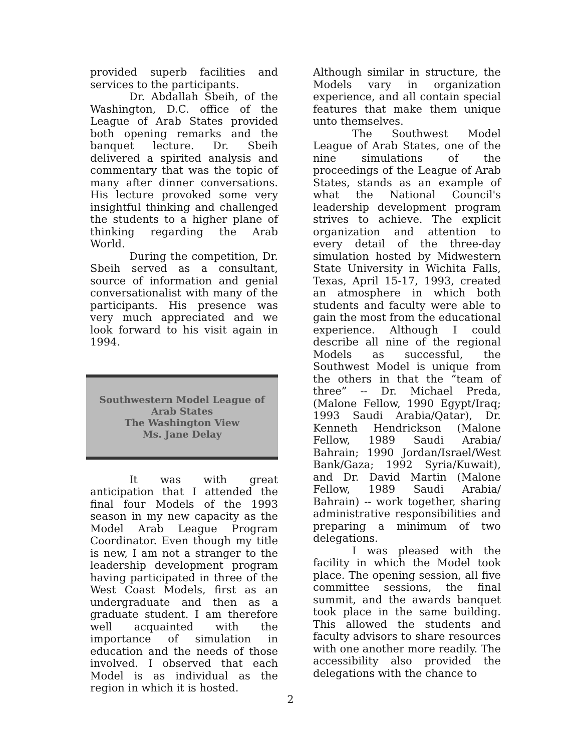provided superb facilities and services to the participants.
Dr. Abdallah Sbeih, of the Washington, D.C. office of the League of Arab States provided both opening remarks and the banquet lecture. Dr. Sbeih delivered a spirited analysis and commentary that was the topic of many after dinner conversations. His lecture provoked some very insightful thinking and challenged the students to a higher plane of thinking regarding the Arab World.
During the competition, Dr. Sbeih served as a consultant, source of information and genial conversationalist with many of the participants. His presence was very much appreciated and we look forward to his visit again in 1994.
Southwestern Model League of
Arab States
The Washington View
Ms. Jane Delay
It was with great anticipation that I attended the final four Models of the 1993 season in my new capacity as the Model Arab League Program Coordinator. Even though my title is new, I am not a stranger to the leadership development program having participated in three of the West Coast Models, first as an undergraduate and then as a graduate student. I am therefore well acquainted with the importance of simulation in education and the needs of those involved. I observed that each Model is as individual as the region in which it is hosted.
Although similar in structure, the Models vary in organization experience, and all contain special features that make them unique unto themselves.
The Southwest Model League of Arab States, one of the nine simulations of the proceedings of the League of Arab States, stands as an example of what the National Council's leadership development program strives to achieve. The explicit organization and attention to every detail of the three-day simulation hosted by Midwestern State University in Wichita Falls, Texas, April 15-17, 1993, created an atmosphere in which both students and faculty were able to gain the most from the educational experience. Although I could describe all nine of the regional Models as successful, the Southwest Model is unique from the others in that the “team of three” -- Dr. Michael Preda, (Malone Fellow, 1990 Egypt/Iraq; 1993 Saudi Arabia/Qatar), Dr. Kenneth Hendrickson (Malone Fellow, 1989 Saudi Arabia/ Bahrain; 1990 Jordan/Israel/West Bank/Gaza; 1992 Syria/Kuwait), and Dr. David Martin (Malone Fellow, 1989 Saudi Arabia/ Bahrain) -- work together, sharing administrative responsibilities and preparing a minimum of two delegations.
I was pleased with the facility in which the Model took place. The opening session, all five committee sessions, the final summit, and the awards banquet took place in the same building. This allowed the students and faculty advisors to share resources with one another more readily. The accessibility also provided the delegations with the chance to
2